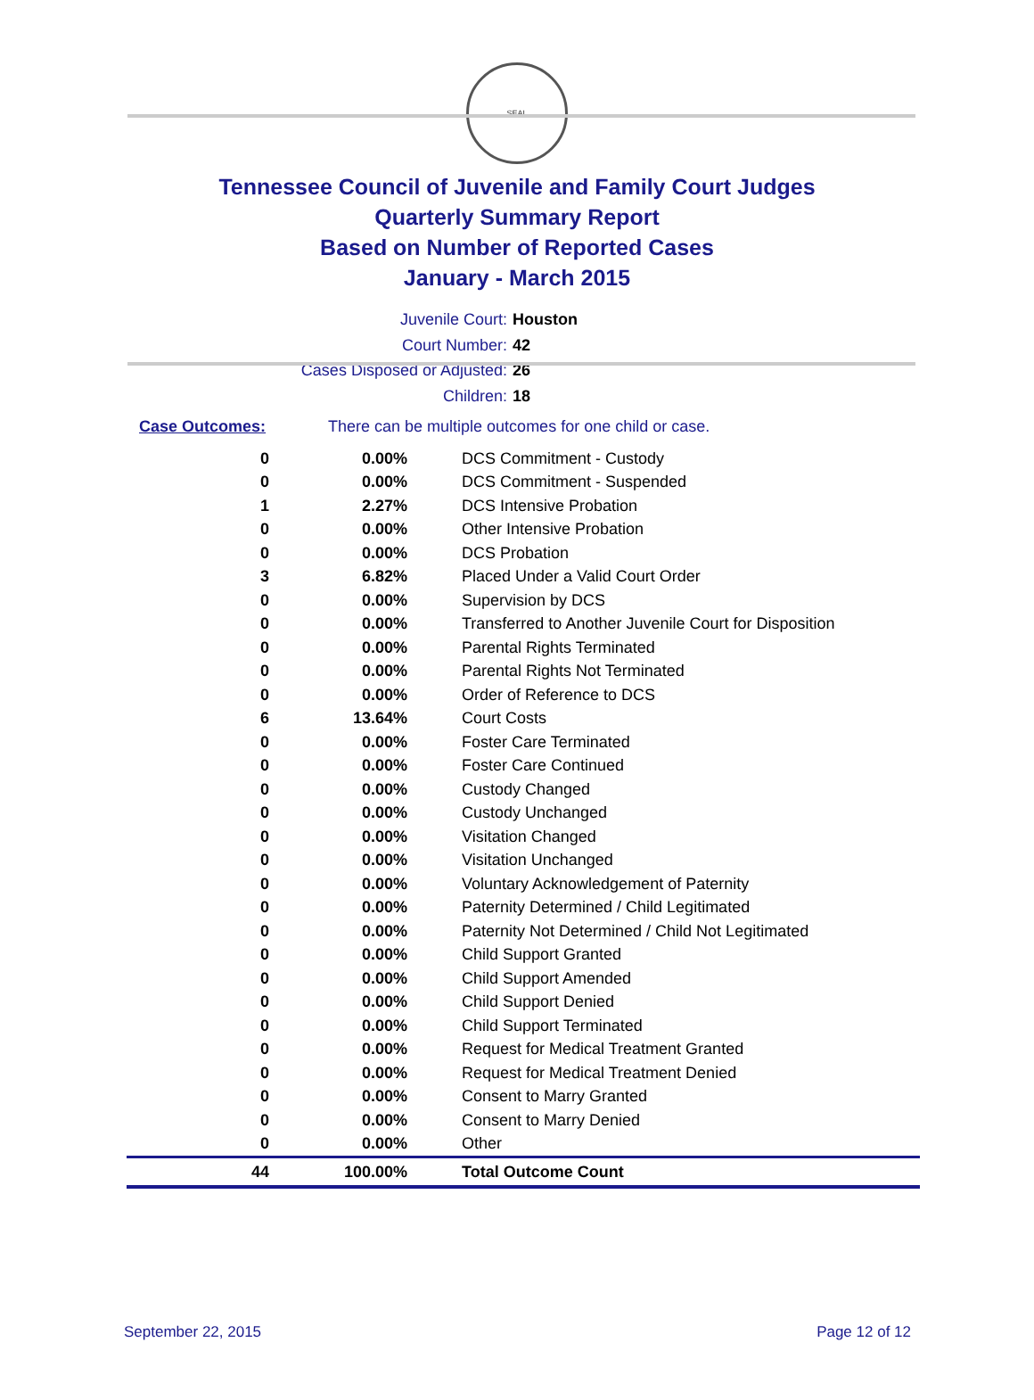SEAL
Tennessee Council of Juvenile and Family Court Judges
Quarterly Summary Report
Based on Number of Reported Cases
January - March 2015
Juvenile Court: Houston
Court Number: 42
Cases Disposed or Adjusted: 26
Children: 18
Case Outcomes: There can be multiple outcomes for one child or case.
| 0 | 0.00% | DCS Commitment - Custody |
| 0 | 0.00% | DCS Commitment - Suspended |
| 1 | 2.27% | DCS Intensive Probation |
| 0 | 0.00% | Other Intensive Probation |
| 0 | 0.00% | DCS Probation |
| 3 | 6.82% | Placed Under a Valid Court Order |
| 0 | 0.00% | Supervision by DCS |
| 0 | 0.00% | Transferred to Another Juvenile Court for Disposition |
| 0 | 0.00% | Parental Rights Terminated |
| 0 | 0.00% | Parental Rights Not Terminated |
| 0 | 0.00% | Order of Reference to DCS |
| 6 | 13.64% | Court Costs |
| 0 | 0.00% | Foster Care Terminated |
| 0 | 0.00% | Foster Care Continued |
| 0 | 0.00% | Custody Changed |
| 0 | 0.00% | Custody Unchanged |
| 0 | 0.00% | Visitation Changed |
| 0 | 0.00% | Visitation Unchanged |
| 0 | 0.00% | Voluntary Acknowledgement of Paternity |
| 0 | 0.00% | Paternity Determined / Child Legitimated |
| 0 | 0.00% | Paternity Not Determined / Child Not Legitimated |
| 0 | 0.00% | Child Support Granted |
| 0 | 0.00% | Child Support Amended |
| 0 | 0.00% | Child Support Denied |
| 0 | 0.00% | Child Support Terminated |
| 0 | 0.00% | Request for Medical Treatment Granted |
| 0 | 0.00% | Request for Medical Treatment Denied |
| 0 | 0.00% | Consent to Marry Granted |
| 0 | 0.00% | Consent to Marry Denied |
| 0 | 0.00% | Other |
| 44 | 100.00% | Total Outcome Count |
September 22, 2015 Page 12 of 12